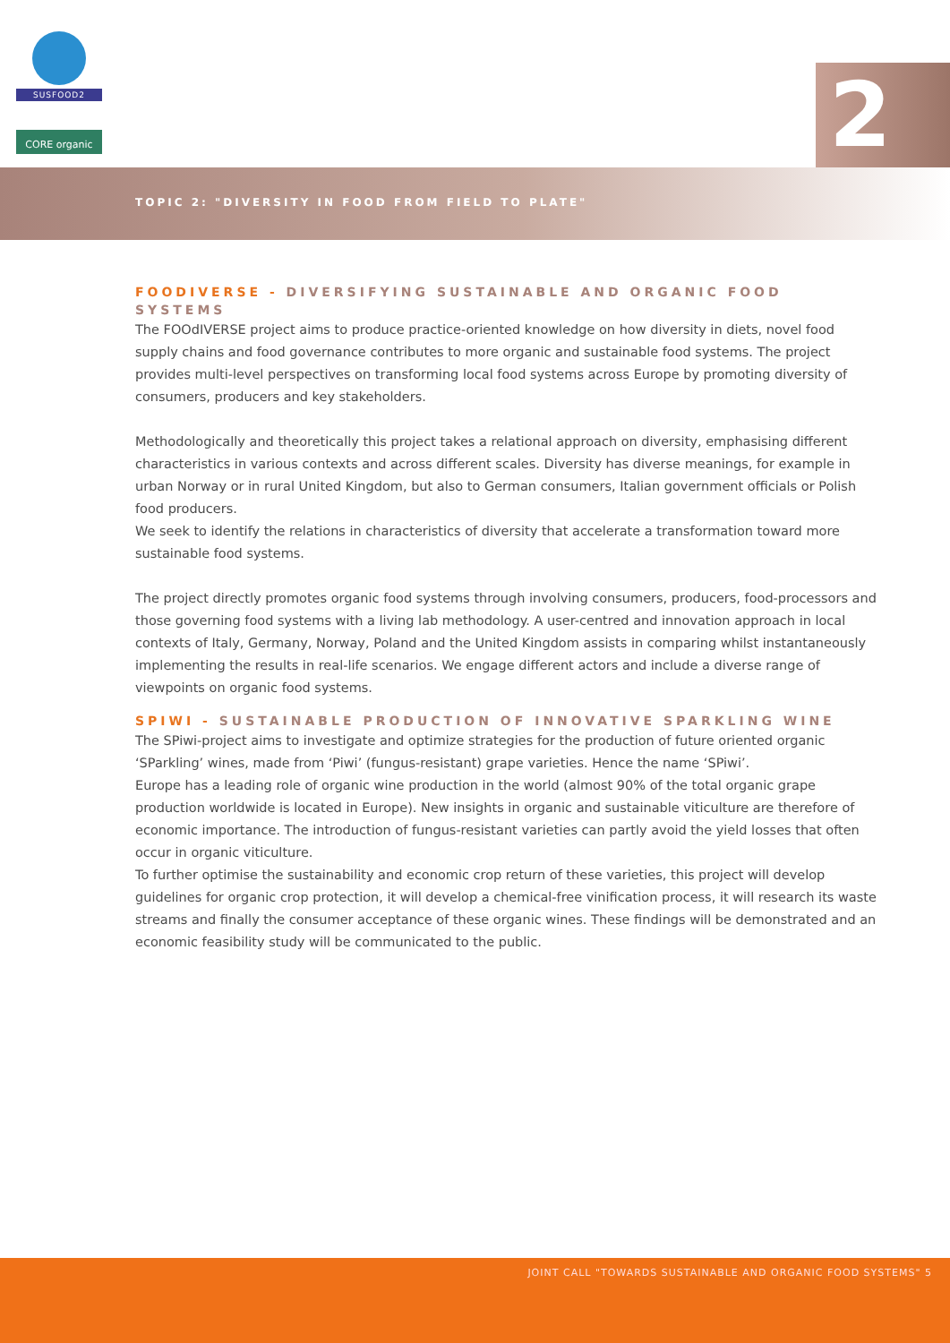SUSFOOD2
CORE organic
2
TOPIC 2: "DIVERSITY IN FOOD FROM FIELD TO PLATE"
FOODIVERSE - DIVERSIFYING SUSTAINABLE AND ORGANIC FOOD SYSTEMS
The FOOdIVERSE project aims to produce practice-oriented knowledge on how diversity in diets, novel food supply chains and food governance contributes to more organic and sustainable food systems. The project provides multi-level perspectives on transforming local food systems across Europe by promoting diversity of consumers, producers and key stakeholders.
Methodologically and theoretically this project takes a relational approach on diversity, emphasising different characteristics in various contexts and across different scales. Diversity has diverse meanings, for example in urban Norway or in rural United Kingdom, but also to German consumers, Italian government officials or Polish food producers.
We seek to identify the relations in characteristics of diversity that accelerate a transformation toward more sustainable food systems.
The project directly promotes organic food systems through involving consumers, producers, food-processors and those governing food systems with a living lab methodology. A user-centred and innovation approach in local contexts of Italy, Germany, Norway, Poland and the United Kingdom assists in comparing whilst instantaneously implementing the results in real-life scenarios. We engage different actors and include a diverse range of viewpoints on organic food systems.
SPIWI - SUSTAINABLE PRODUCTION OF INNOVATIVE SPARKLING WINE
The SPiwi-project aims to investigate and optimize strategies for the production of future oriented organic ‘SParkling’ wines, made from ‘Piwi’ (fungus-resistant) grape varieties. Hence the name ‘SPiwi’.
Europe has a leading role of organic wine production in the world (almost 90% of the total organic grape production worldwide is located in Europe). New insights in organic and sustainable viticulture are therefore of economic importance. The introduction of fungus-resistant varieties can partly avoid the yield losses that often occur in organic viticulture.
To further optimise the sustainability and economic crop return of these varieties, this project will develop guidelines for organic crop protection, it will develop a chemical-free vinification process, it will research its waste streams and finally the consumer acceptance of these organic wines. These findings will be demonstrated and an economic feasibility study will be communicated to the public.
JOINT CALL "TOWARDS SUSTAINABLE AND ORGANIC FOOD SYSTEMS" 5